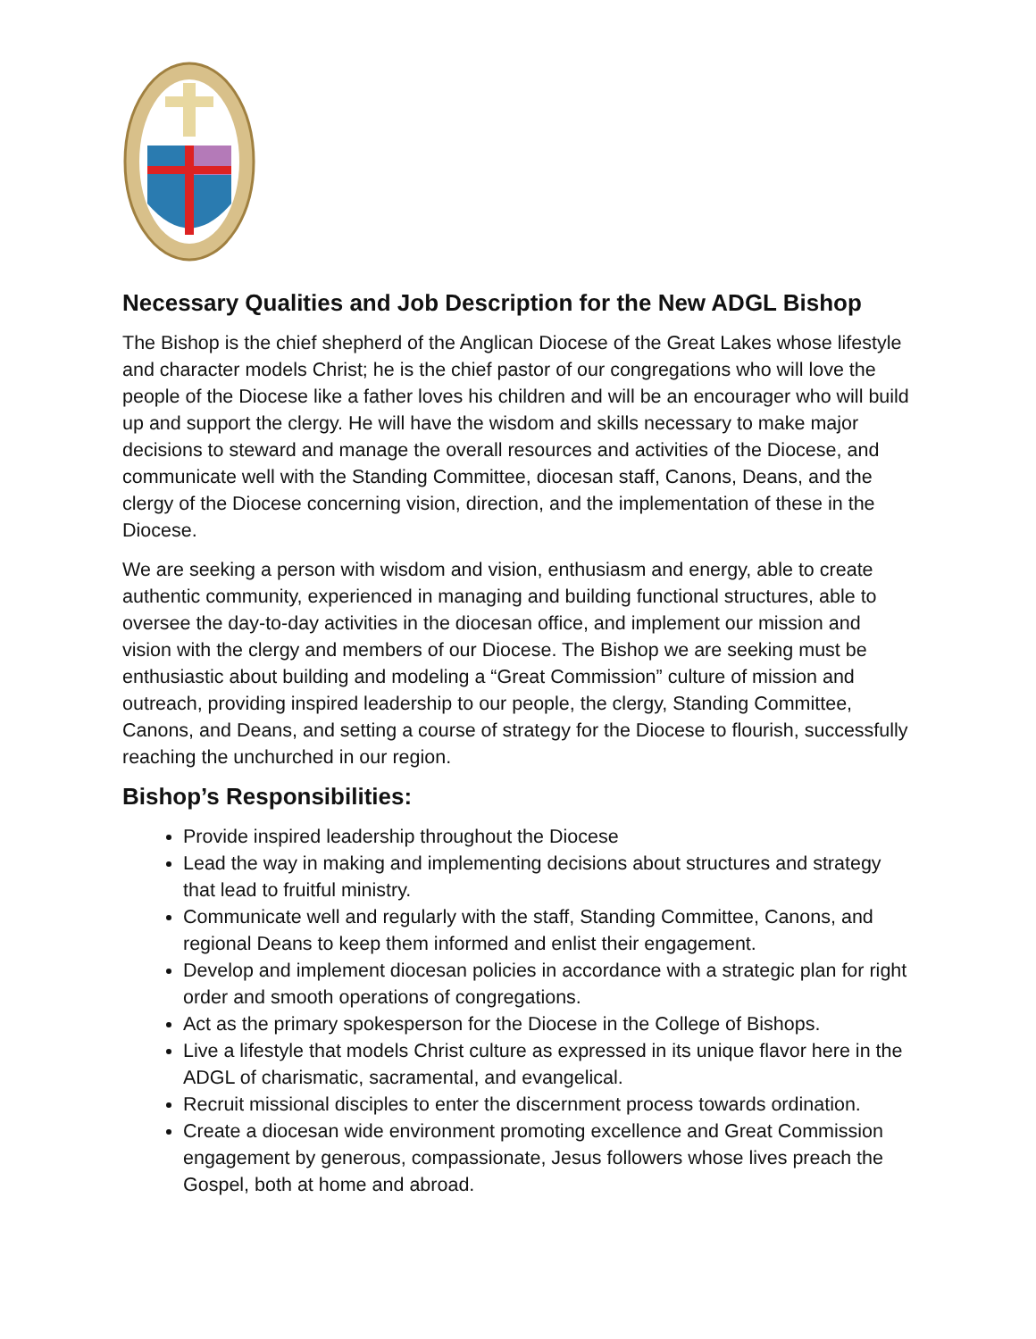Necessary Qualities and Job Description for the New ADGL Bishop
The Bishop is the chief shepherd of the Anglican Diocese of the Great Lakes whose lifestyle and character models Christ; he is the chief pastor of our congregations who will love the people of the Diocese like a father loves his children and will be an encourager who will build up and support the clergy. He will have the wisdom and skills necessary to make major decisions to steward and manage the overall resources and activities of the Diocese, and communicate well with the Standing Committee, diocesan staff, Canons, Deans, and the clergy of the Diocese concerning vision, direction, and the implementation of these in the Diocese.
We are seeking a person with wisdom and vision, enthusiasm and energy, able to create authentic community, experienced in managing and building functional structures, able to oversee the day-to-day activities in the diocesan office, and implement our mission and vision with the clergy and members of our Diocese. The Bishop we are seeking must be enthusiastic about building and modeling a “Great Commission” culture of mission and outreach, providing inspired leadership to our people, the clergy, Standing Committee, Canons, and Deans, and setting a course of strategy for the Diocese to flourish, successfully reaching the unchurched in our region.
Bishop’s Responsibilities:
Provide inspired leadership throughout the Diocese
Lead the way in making and implementing decisions about structures and strategy that lead to fruitful ministry.
Communicate well and regularly with the staff, Standing Committee, Canons, and regional Deans to keep them informed and enlist their engagement.
Develop and implement diocesan policies in accordance with a strategic plan for right order and smooth operations of congregations.
Act as the primary spokesperson for the Diocese in the College of Bishops.
Live a lifestyle that models Christ culture as expressed in its unique flavor here in the ADGL of charismatic, sacramental, and evangelical.
Recruit missional disciples to enter the discernment process towards ordination.
Create a diocesan wide environment promoting excellence and Great Commission engagement by generous, compassionate, Jesus followers whose lives preach the Gospel, both at home and abroad.